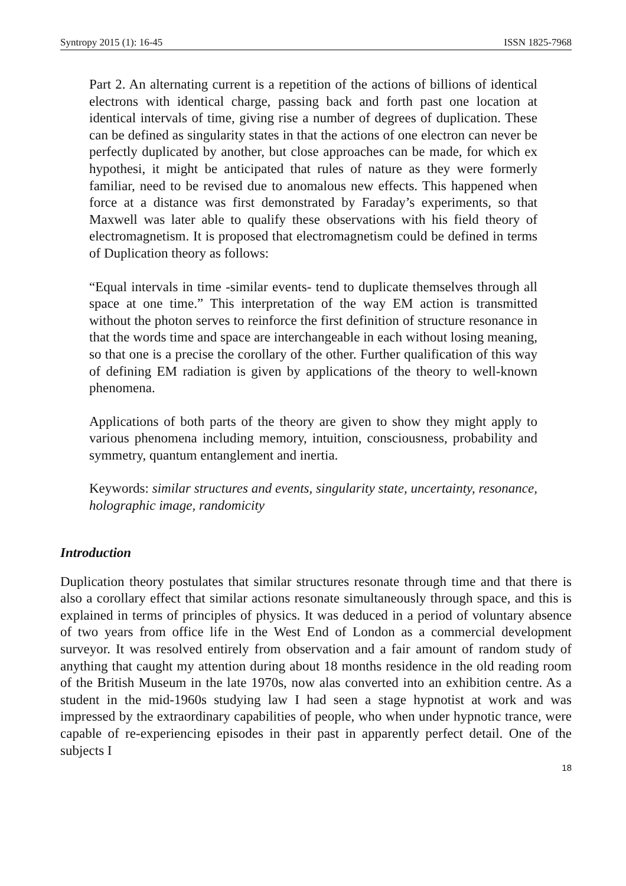Syntropy 2015 (1): 16-45 ISSN 1825-7968
Part 2. An alternating current is a repetition of the actions of billions of identical electrons with identical charge, passing back and forth past one location at identical intervals of time, giving rise a number of degrees of duplication. These can be defined as singularity states in that the actions of one electron can never be perfectly duplicated by another, but close approaches can be made, for which ex hypothesi, it might be anticipated that rules of nature as they were formerly familiar, need to be revised due to anomalous new effects. This happened when force at a distance was first demonstrated by Faraday’s experiments, so that Maxwell was later able to qualify these observations with his field theory of electromagnetism. It is proposed that electromagnetism could be defined in terms of Duplication theory as follows:
“Equal intervals in time -similar events- tend to duplicate themselves through all space at one time.” This interpretation of the way EM action is transmitted without the photon serves to reinforce the first definition of structure resonance in that the words time and space are interchangeable in each without losing meaning, so that one is a precise the corollary of the other. Further qualification of this way of defining EM radiation is given by applications of the theory to well-known phenomena.
Applications of both parts of the theory are given to show they might apply to various phenomena including memory, intuition, consciousness, probability and symmetry, quantum entanglement and inertia.
Keywords: similar structures and events, singularity state, uncertainty, resonance, holographic image, randomicity
Introduction
Duplication theory postulates that similar structures resonate through time and that there is also a corollary effect that similar actions resonate simultaneously through space, and this is explained in terms of principles of physics. It was deduced in a period of voluntary absence of two years from office life in the West End of London as a commercial development surveyor. It was resolved entirely from observation and a fair amount of random study of anything that caught my attention during about 18 months residence in the old reading room of the British Museum in the late 1970s, now alas converted into an exhibition centre. As a student in the mid-1960s studying law I had seen a stage hypnotist at work and was impressed by the extraordinary capabilities of people, who when under hypnotic trance, were capable of re-experiencing episodes in their past in apparently perfect detail. One of the subjects I
18